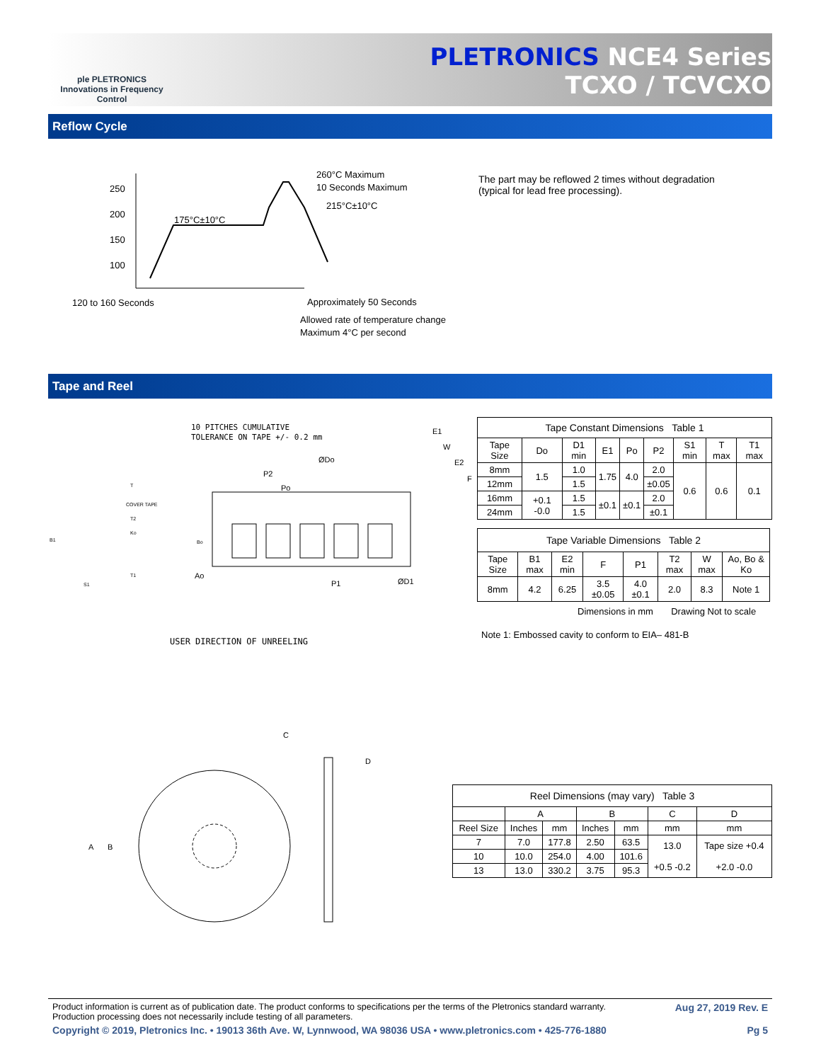ple PLETRONICS Innovations in Frequency Control
PLETRONICS NCE4 Series
TCXO / TCVCXO
Reflow Cycle
250
200
150
100
175°C±10°C
260°C Maximum
10 Seconds Maximum
215°C±10°C
120 to 160 Seconds
Approximately 50 Seconds
Allowed rate of temperature change
Maximum 4°C per second
The part may be reflowed 2 times without degradation
(typical for lead free processing).
Tape and Reel
10 PITCHES CUMULATIVE
TOLERANCE ON TAPE +/- 0.2 mm
USER DIRECTION OF UNREELING
E1
W
E2
F
ØDo
P2
Po
Ao
P1
ØD1
COVER TAPE
T
T2
Ko
B1
Bo
T1
S1
| Tape Constant Dimensions Table 1 | | | | | | | | |
| --- | --- | --- | --- | --- | --- | --- | --- | --- |
| Tape Size | Do | D1 min | E1 | Po | P2 | S1 min | T max | T1 max |
| 8mm | 1.5 | 1.0 | 1.75 | 4.0 | 2.0 | 0.6 | 0.6 | 0.1 |
| 12mm | | 1.5 | | | ±0.05 | | | |
| 16mm | +0.1 -0.0 | 1.5 | ±0.1 | ±0.1 | 2.0 | | | |
| 24mm | | 1.5 | | | ±0.1 | | | |
| Tape Variable Dimensions Table 2 | | | | | | | |
| --- | --- | --- | --- | --- | --- | --- | --- |
| Tape Size | B1 max | E2 min | F | P1 | T2 max | W max | Ao, Bo & Ko |
| 8mm | 4.2 | 6.25 | 3.5 ±0.05 | 4.0 ±0.1 | 2.0 | 8.3 | Note 1 |
Dimensions in mm Drawing Not to scale
Note 1: Embossed cavity to conform to EIA– 481-B
A
B
C
D
| Reel Dimensions (may vary) Table 3 | | | | | | |
| --- | --- | --- | --- | --- | --- | --- |
| | A | | B | | C | D |
| Reel Size | Inches | mm | Inches | mm | mm | mm |
| 7 | 7.0 | 177.8 | 2.50 | 63.5 | 13.0 +0.5 -0.2 | Tape size +0.4 +2.0 -0.0 |
| 10 | 10.0 | 254.0 | 4.00 | 101.6 | | |
| 13 | 13.0 | 330.2 | 3.75 | 95.3 | | |
Product information is current as of publication date. The product conforms to specifications per the terms of the Pletronics standard warranty.
Production processing does not necessarily include testing of all parameters. Aug 27, 2019 Rev. E
Copyright © 2019, Pletronics Inc. • 19013 36th Ave. W, Lynnwood, WA 98036 USA • www.pletronics.com • 425-776-1880 Pg 5